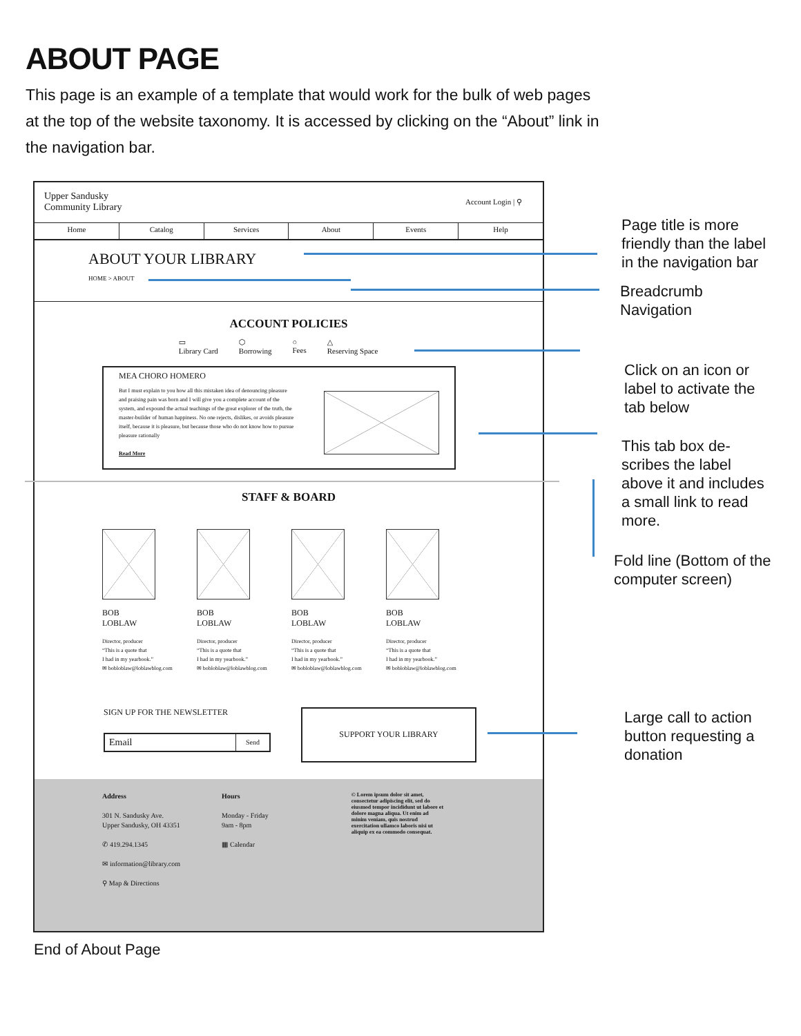ABOUT PAGE
This page is an example of a template that would work for the bulk of web pages at the top of the website taxonomy. It is accessed by clicking on the “About” link in the navigation bar.
Upper Sandusky
Community Library
Account Login | ⚲
Home Catalog Services About Events Help
ABOUT YOUR LIBRARY
HOME > ABOUT
ACCOUNT POLICIES
▭
Library Card ⬡
Borrowing ○
Fees △
Reserving Space
MEA CHORO HOMERO
But I must explain to you how all this mistaken idea of denouncing pleasure and praising pain was born and I will give you a complete account of the system, and expound the actual teachings of the great explorer of the truth, the master-builder of human happiness. No one rejects, dislikes, or avoids pleasure itself, because it is pleasure, but because those who do not know how to pursue pleasure rationally
Read More
STAFF & BOARD
BOB LOBLAW
Director, producer
“This is a quote that
I had in my yearbook.”
✉ bobloblaw@loblawblog.com
BOB LOBLAW
Director, producer
“This is a quote that
I had in my yearbook.”
✉ bobloblaw@loblawblog.com
BOB LOBLAW
Director, producer
“This is a quote that
I had in my yearbook.”
✉ bobloblaw@loblawblog.com
BOB LOBLAW
Director, producer
“This is a quote that
I had in my yearbook.”
✉ bobloblaw@loblawblog.com
SIGN UP FOR THE NEWSLETTER
Email Send
SUPPORT YOUR LIBRARY
Address
301 N. Sandusky Ave.
Upper Sandusky, OH 43351
✆ 419.294.1345
✉ information@library.com
⚲ Map & Directions
Hours
Monday - Friday
9am - 8pm
▦ Calendar
© Lorem ipsum dolor sit amet, consectetur adipiscing elit, sed do eiusmod tempor incididunt ut labore et dolore magna aliqua. Ut enim ad minim veniam, quis nostrud exercitation ullamco laboris nisi ut aliquip ex ea commodo consequat.
Page title is more
friendly than the label
in the navigation bar
Breadcrumb
Navigation
Click on an icon or
label to activate the
tab below
This tab box de-
scribes the label
above it and includes
a small link to read
more.
Fold line (Bottom of the
computer screen)
Large call to action
button requesting a
donation
End of About Page